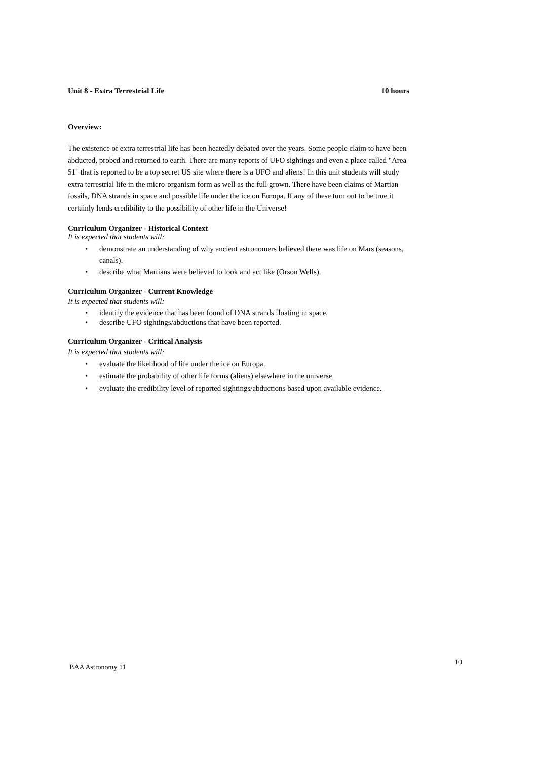Unit 8 - Extra Terrestrial Life 10 hours
Overview:
The existence of extra terrestrial life has been heatedly debated over the years. Some people claim to have been abducted, probed and returned to earth. There are many reports of UFO sightings and even a place called "Area 51" that is reported to be a top secret US site where there is a UFO and aliens! In this unit students will study extra terrestrial life in the micro-organism form as well as the full grown. There have been claims of Martian fossils, DNA strands in space and possible life under the ice on Europa. If any of these turn out to be true it certainly lends credibility to the possibility of other life in the Universe!
Curriculum Organizer - Historical Context
It is expected that students will:
• demonstrate an understanding of why ancient astronomers believed there was life on Mars (seasons, canals).
• describe what Martians were believed to look and act like (Orson Wells).
Curriculum Organizer - Current Knowledge
It is expected that students will:
• identify the evidence that has been found of DNA strands floating in space.
• describe UFO sightings/abductions that have been reported.
Curriculum Organizer - Critical Analysis
It is expected that students will:
• evaluate the likelihood of life under the ice on Europa.
• estimate the probability of other life forms (aliens) elsewhere in the universe.
• evaluate the credibility level of reported sightings/abductions based upon available evidence.
BAA Astronomy 11 10